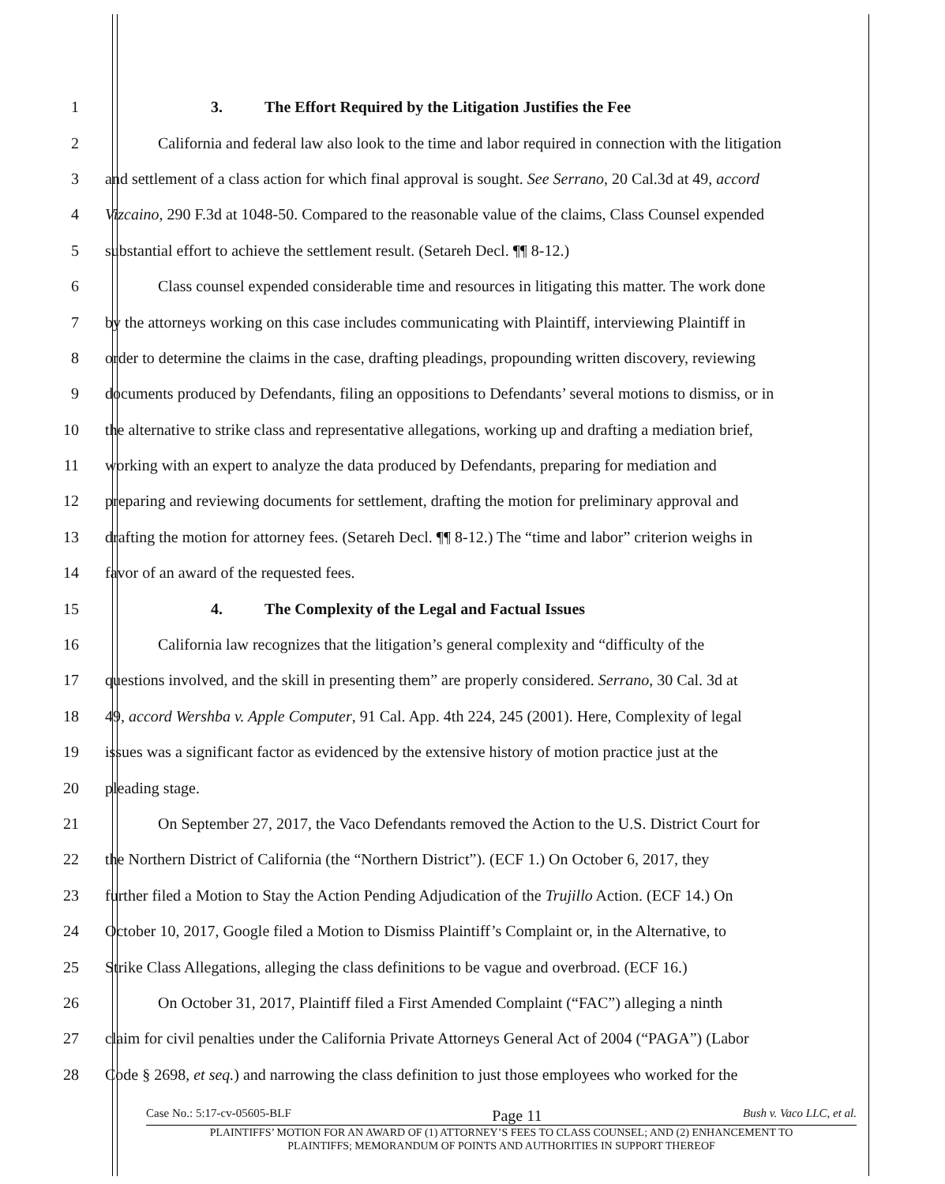1 3. The Effort Required by the Litigation Justifies the Fee
2 California and federal law also look to the time and labor required in connection with the litigation
3 and settlement of a class action for which final approval is sought. See Serrano, 20 Cal.3d at 49, accord
4 Vizcaino, 290 F.3d at 1048-50. Compared to the reasonable value of the claims, Class Counsel expended
5 substantial effort to achieve the settlement result. (Setareh Decl. ¶¶ 8-12.)
6 Class counsel expended considerable time and resources in litigating this matter. The work done
7 by the attorneys working on this case includes communicating with Plaintiff, interviewing Plaintiff in
8 order to determine the claims in the case, drafting pleadings, propounding written discovery, reviewing
9 documents produced by Defendants, filing an oppositions to Defendants’ several motions to dismiss, or in
10 the alternative to strike class and representative allegations, working up and drafting a mediation brief,
11 working with an expert to analyze the data produced by Defendants, preparing for mediation and
12 preparing and reviewing documents for settlement, drafting the motion for preliminary approval and
13 drafting the motion for attorney fees. (Setareh Decl. ¶¶ 8-12.) The “time and labor” criterion weighs in
14 favor of an award of the requested fees.
15 4. The Complexity of the Legal and Factual Issues
16 California law recognizes that the litigation’s general complexity and “difficulty of the
17 questions involved, and the skill in presenting them” are properly considered. Serrano, 30 Cal. 3d at
18 49, accord Wershba v. Apple Computer, 91 Cal. App. 4th 224, 245 (2001). Here, Complexity of legal
19 issues was a significant factor as evidenced by the extensive history of motion practice just at the
20 pleading stage.
21 On September 27, 2017, the Vaco Defendants removed the Action to the U.S. District Court for
22 the Northern District of California (the “Northern District”). (ECF 1.) On October 6, 2017, they
23 further filed a Motion to Stay the Action Pending Adjudication of the Trujillo Action. (ECF 14.) On
24 October 10, 2017, Google filed a Motion to Dismiss Plaintiff’s Complaint or, in the Alternative, to
25 Strike Class Allegations, alleging the class definitions to be vague and overbroad. (ECF 16.)
26 On October 31, 2017, Plaintiff filed a First Amended Complaint (“FAC”) alleging a ninth
27 claim for civil penalties under the California Private Attorneys General Act of 2004 (“PAGA”) (Labor
28 Code § 2698, et seq.) and narrowing the class definition to just those employees who worked for the
Case No.: 5:17-cv-05605-BLF Page 11 Bush v. Vaco LLC, et al.
PLAINTIFFS’ MOTION FOR AN AWARD OF (1) ATTORNEY’S FEES TO CLASS COUNSEL; AND (2) ENHANCEMENT TO
PLAINTIFFS; MEMORANDUM OF POINTS AND AUTHORITIES IN SUPPORT THEREOF